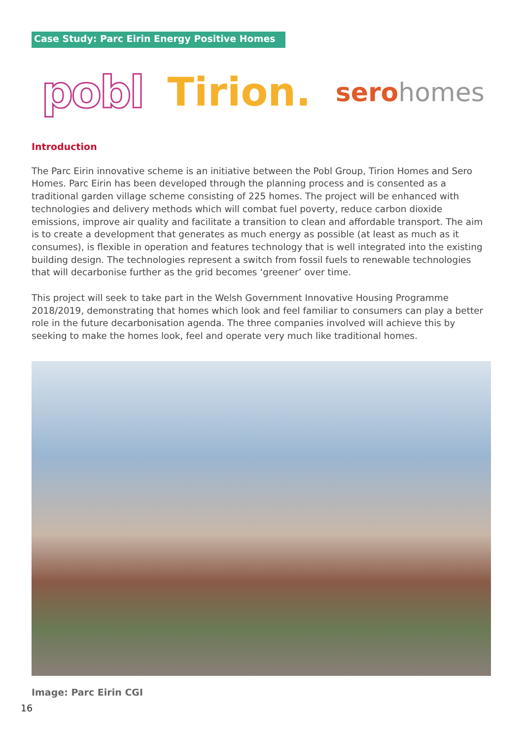Case Study: Parc Eirin Energy Positive Homes
pobl Tirion. serohomes
Introduction
The Parc Eirin innovative scheme is an initiative between the Pobl Group, Tirion Homes and Sero Homes. Parc Eirin has been developed through the planning process and is consented as a traditional garden village scheme consisting of 225 homes. The project will be enhanced with technologies and delivery methods which will combat fuel poverty, reduce carbon dioxide emissions, improve air quality and facilitate a transition to clean and affordable transport. The aim is to create a development that generates as much energy as possible (at least as much as it consumes), is flexible in operation and features technology that is well integrated into the existing building design. The technologies represent a switch from fossil fuels to renewable technologies that will decarbonise further as the grid becomes ‘greener’ over time.
This project will seek to take part in the Welsh Government Innovative Housing Programme 2018/2019, demonstrating that homes which look and feel familiar to consumers can play a better role in the future decarbonisation agenda. The three companies involved will achieve this by seeking to make the homes look, feel and operate very much like traditional homes.
Image: Parc Eirin CGI
16